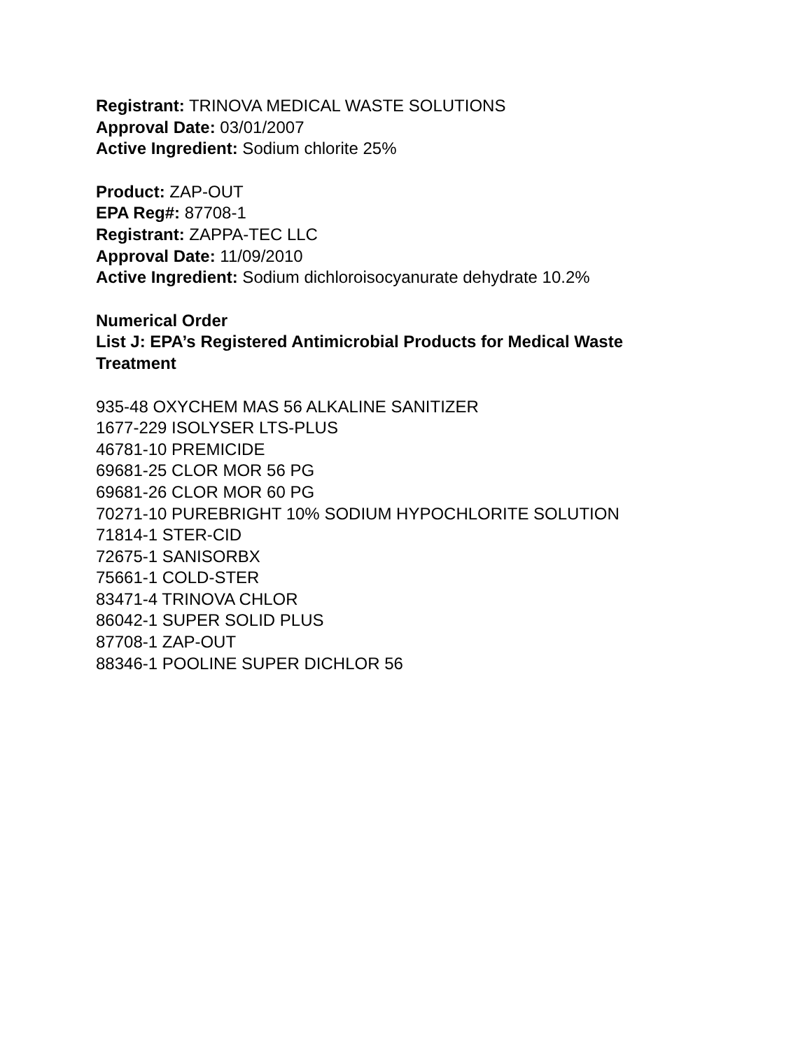Registrant: TRINOVA MEDICAL WASTE SOLUTIONS
Approval Date: 03/01/2007
Active Ingredient: Sodium chlorite 25%
Product: ZAP-OUT
EPA Reg#: 87708-1
Registrant: ZAPPA-TEC LLC
Approval Date: 11/09/2010
Active Ingredient: Sodium dichloroisocyanurate dehydrate 10.2%
Numerical Order
List J: EPA’s Registered Antimicrobial Products for Medical Waste
Treatment
935-48 OXYCHEM MAS 56 ALKALINE SANITIZER
1677-229 ISOLYSER LTS-PLUS
46781-10 PREMICIDE
69681-25 CLOR MOR 56 PG
69681-26 CLOR MOR 60 PG
70271-10 PUREBRIGHT 10% SODIUM HYPOCHLORITE SOLUTION
71814-1 STER-CID
72675-1 SANISORBX
75661-1 COLD-STER
83471-4 TRINOVA CHLOR
86042-1 SUPER SOLID PLUS
87708-1 ZAP-OUT
88346-1 POOLINE SUPER DICHLOR 56